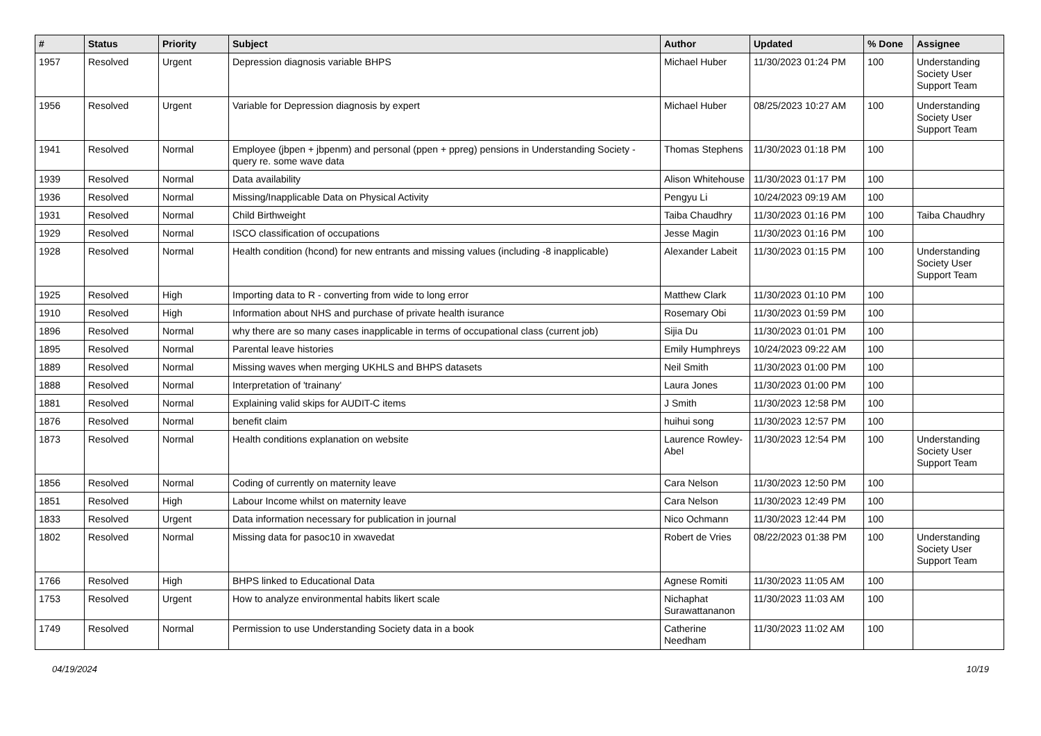| # | Status | Priority | Subject | Author | Updated | % Done | Assignee |
| --- | --- | --- | --- | --- | --- | --- | --- |
| 1957 | Resolved | Urgent | Depression diagnosis variable BHPS | Michael Huber | 11/30/2023 01:24 PM | 100 | Understanding Society User Support Team |
| 1956 | Resolved | Urgent | Variable for Depression diagnosis by expert | Michael Huber | 08/25/2023 10:27 AM | 100 | Understanding Society User Support Team |
| 1941 | Resolved | Normal | Employee (jbpen + jbpenm) and personal (ppen + ppreg) pensions in Understanding Society - query re. some wave data | Thomas Stephens | 11/30/2023 01:18 PM | 100 | |
| 1939 | Resolved | Normal | Data availability | Alison Whitehouse | 11/30/2023 01:17 PM | 100 | |
| 1936 | Resolved | Normal | Missing/Inapplicable Data on Physical Activity | Pengyu Li | 10/24/2023 09:19 AM | 100 | |
| 1931 | Resolved | Normal | Child Birthweight | Taiba Chaudhry | 11/30/2023 01:16 PM | 100 | Taiba Chaudhry |
| 1929 | Resolved | Normal | ISCO classification of occupations | Jesse Magin | 11/30/2023 01:16 PM | 100 | |
| 1928 | Resolved | Normal | Health condition (hcond) for new entrants and missing values (including -8 inapplicable) | Alexander Labeit | 11/30/2023 01:15 PM | 100 | Understanding Society User Support Team |
| 1925 | Resolved | High | Importing data to R - converting from wide to long error | Matthew Clark | 11/30/2023 01:10 PM | 100 | |
| 1910 | Resolved | High | Information about NHS and purchase of private health isurance | Rosemary Obi | 11/30/2023 01:59 PM | 100 | |
| 1896 | Resolved | Normal | why there are so many cases inapplicable in terms of occupational class (current job) | Sijia Du | 11/30/2023 01:01 PM | 100 | |
| 1895 | Resolved | Normal | Parental leave histories | Emily Humphreys | 10/24/2023 09:22 AM | 100 | |
| 1889 | Resolved | Normal | Missing waves when merging UKHLS and BHPS datasets | Neil Smith | 11/30/2023 01:00 PM | 100 | |
| 1888 | Resolved | Normal | Interpretation of 'trainany' | Laura Jones | 11/30/2023 01:00 PM | 100 | |
| 1881 | Resolved | Normal | Explaining valid skips for AUDIT-C items | J Smith | 11/30/2023 12:58 PM | 100 | |
| 1876 | Resolved | Normal | benefit claim | huihui song | 11/30/2023 12:57 PM | 100 | |
| 1873 | Resolved | Normal | Health conditions explanation on website | Laurence Rowley-Abel | 11/30/2023 12:54 PM | 100 | Understanding Society User Support Team |
| 1856 | Resolved | Normal | Coding of currently on maternity leave | Cara Nelson | 11/30/2023 12:50 PM | 100 | |
| 1851 | Resolved | High | Labour Income whilst on maternity leave | Cara Nelson | 11/30/2023 12:49 PM | 100 | |
| 1833 | Resolved | Urgent | Data information necessary for publication in journal | Nico Ochmann | 11/30/2023 12:44 PM | 100 | |
| 1802 | Resolved | Normal | Missing data for pasoc10 in xwavedat | Robert de Vries | 08/22/2023 01:38 PM | 100 | Understanding Society User Support Team |
| 1766 | Resolved | High | BHPS linked to Educational Data | Agnese Romiti | 11/30/2023 11:05 AM | 100 | |
| 1753 | Resolved | Urgent | How to analyze environmental habits likert scale | Nichaphat Surawattananon | 11/30/2023 11:03 AM | 100 | |
| 1749 | Resolved | Normal | Permission to use Understanding Society data in a book | Catherine Needham | 11/30/2023 11:02 AM | 100 | |
04/19/2024 10/19